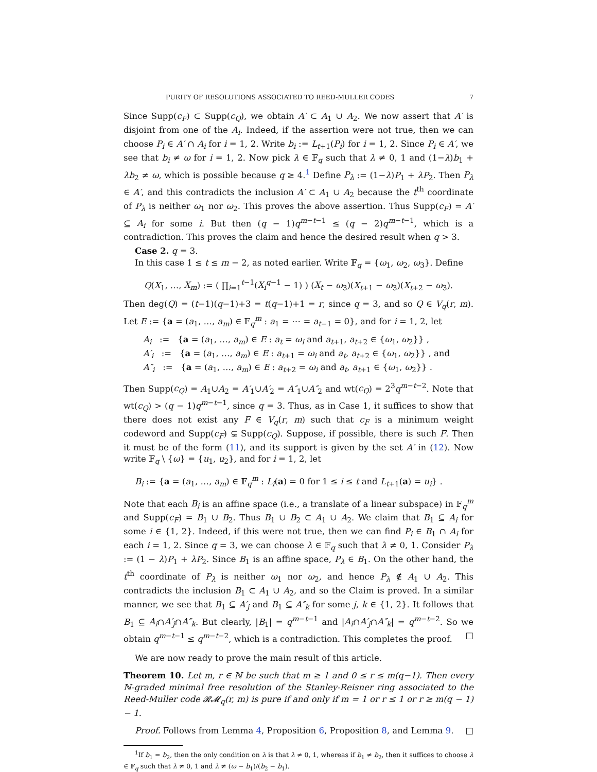PURITY OF RESOLUTIONS ASSOCIATED TO REED-MULLER CODES 7
Since Supp(c<sub>F</sub>) ⊂ Supp(c<sub>Q</sub>), we obtain A′ ⊂ A<sub>1</sub> ∪ A<sub>2</sub>. We now assert that A′ is disjoint from one of the A<sub>i</sub>. Indeed, if the assertion were not true, then we can choose P<sub>i</sub> ∈ A′ ∩ A<sub>i</sub> for i = 1, 2. Write b<sub>i</sub> := L<sub>t+1</sub>(P<sub>i</sub>) for i = 1, 2. Since P<sub>i</sub> ∈ A′, we see that b<sub>i</sub> ≠ ω for i = 1, 2. Now pick λ ∈ 𝔽<sub>q</sub> such that λ ≠ 0, 1 and (1−λ)b<sub>1</sub> + λb<sub>2</sub> ≠ ω, which is possible because q ≥ 4.<sup>1</sup> Define P<sub>λ</sub> := (1−λ)P<sub>1</sub> + λP<sub>2</sub>. Then P<sub>λ</sub> ∈ A′, and this contradicts the inclusion A′ ⊂ A<sub>1</sub> ∪ A<sub>2</sub> because the t<sup>th</sup> coordinate of P<sub>λ</sub> is neither ω<sub>1</sub> nor ω<sub>2</sub>. This proves the above assertion. Thus Supp(c<sub>F</sub>) = A′ ⊆ A<sub>i</sub> for some i. But then (q − 1)q<sup>m−t−1</sup> ≤ (q − 2)q<sup>m−t−1</sup>, which is a contradiction. This proves the claim and hence the desired result when q > 3.
Case 2. q = 3.
In this case 1 ≤ t ≤ m − 2, as noted earlier. Write 𝔽<sub>q</sub> = {ω<sub>1</sub>, ω<sub>2</sub>, ω<sub>3</sub>}. Define
Q(X<sub>1</sub>, …, X<sub>m</sub>) := ( ∏<sub>i=1</sub><sup>t−1</sup>(X<sub>i</sub><sup>q−1</sup> − 1) ) (X<sub>t</sub> − ω<sub>3</sub>)(X<sub>t+1</sub> − ω<sub>3</sub>)(X<sub>t+2</sub> − ω<sub>3</sub>).
Then deg(Q) = (t−1)(q−1)+3 = t(q−1)+1 = r, since q = 3, and so Q ∈ V<sub>q</sub>(r, m). Let E := {a = (a<sub>1</sub>, …, a<sub>m</sub>) ∈ 𝔽<sub>q</sub><sup>m</sup> : a<sub>1</sub> = ⋯ = a<sub>t−1</sub> = 0}, and for i = 1, 2, let
A<sub>i</sub> := {a = (a<sub>1</sub>, …, a<sub>m</sub>) ∈ E : a<sub>t</sub> = ω<sub>i</sub> and a<sub>t+1</sub>, a<sub>t+2</sub> ∈ {ω<sub>1</sub>, ω<sub>2</sub>}} ,
A′<sub>i</sub> := {a = (a<sub>1</sub>, …, a<sub>m</sub>) ∈ E : a<sub>t+1</sub> = ω<sub>i</sub> and a<sub>t</sub>, a<sub>t+2</sub> ∈ {ω<sub>1</sub>, ω<sub>2</sub>}} , and
A″<sub>i</sub> := {a = (a<sub>1</sub>, …, a<sub>m</sub>) ∈ E : a<sub>t+2</sub> = ω<sub>i</sub> and a<sub>t</sub>, a<sub>t+1</sub> ∈ {ω<sub>1</sub>, ω<sub>2</sub>}} .
Then Supp(c<sub>Q</sub>) = A<sub>1</sub>∪A<sub>2</sub> = A′<sub>1</sub>∪A′<sub>2</sub> = A″<sub>1</sub>∪A″<sub>2</sub> and wt(c<sub>Q</sub>) = 2<sup>3</sup>q<sup>m−t−2</sup>. Note that wt(c<sub>Q</sub>) > (q − 1)q<sup>m−t−1</sup>, since q = 3. Thus, as in Case 1, it suffices to show that there does not exist any F ∈ V<sub>q</sub>(r, m) such that c<sub>F</sub> is a minimum weight codeword and Supp(c<sub>F</sub>) ⊊ Supp(c<sub>Q</sub>). Suppose, if possible, there is such F. Then it must be of the form (11), and its support is given by the set A′ in (12). Now write 𝔽<sub>q</sub> \ {ω} = {u<sub>1</sub>, u<sub>2</sub>}, and for i = 1, 2, let
B<sub>i</sub> := {a = (a<sub>1</sub>, …, a<sub>m</sub>) ∈ 𝔽<sub>q</sub><sup>m</sup> : L<sub>i</sub>(a) = 0 for 1 ≤ i ≤ t and L<sub>t+1</sub>(a) = u<sub>i</sub>} .
Note that each B<sub>i</sub> is an affine space (i.e., a translate of a linear subspace) in 𝔽<sub>q</sub><sup>m</sup> and Supp(c<sub>F</sub>) = B<sub>1</sub> ∪ B<sub>2</sub>. Thus B<sub>1</sub> ∪ B<sub>2</sub> ⊂ A<sub>1</sub> ∪ A<sub>2</sub>. We claim that B<sub>1</sub> ⊆ A<sub>i</sub> for some i ∈ {1, 2}. Indeed, if this were not true, then we can find P<sub>i</sub> ∈ B<sub>1</sub> ∩ A<sub>i</sub> for each i = 1, 2. Since q = 3, we can choose λ ∈ 𝔽<sub>q</sub> such that λ ≠ 0, 1. Consider P<sub>λ</sub> := (1 − λ)P<sub>1</sub> + λP<sub>2</sub>. Since B<sub>1</sub> is an affine space, P<sub>λ</sub> ∈ B<sub>1</sub>. On the other hand, the t<sup>th</sup> coordinate of P<sub>λ</sub> is neither ω<sub>1</sub> nor ω<sub>2</sub>, and hence P<sub>λ</sub> ∉ A<sub>1</sub> ∪ A<sub>2</sub>. This contradicts the inclusion B<sub>1</sub> ⊂ A<sub>1</sub> ∪ A<sub>2</sub>, and so the Claim is proved. In a similar manner, we see that B<sub>1</sub> ⊆ A′<sub>j</sub> and B<sub>1</sub> ⊆ A″<sub>k</sub> for some j, k ∈ {1, 2}. It follows that B<sub>1</sub> ⊆ A<sub>i</sub>∩A′<sub>j</sub>∩A″<sub>k</sub>. But clearly, |B<sub>1</sub>| = q<sup>m−t−1</sup> and |A<sub>i</sub>∩A′<sub>j</sub>∩A″<sub>k</sub>| = q<sup>m−t−2</sup>. So we obtain q<sup>m−t−1</sup> ≤ q<sup>m−t−2</sup>, which is a contradiction. This completes the proof. □
We are now ready to prove the main result of this article.
Theorem 10. Let m, r ∈ ℕ be such that m ≥ 1 and 0 ≤ r ≤ m(q−1). Then every ℕ-graded minimal free resolution of the Stanley-Reisner ring associated to the Reed-Muller code 𝓡𝓜<sub>q</sub>(r, m) is pure if and only if m = 1 or r ≤ 1 or r ≥ m(q − 1) − 1.
Proof. Follows from Lemma 4, Proposition 6, Proposition 8, and Lemma 9. □
<sup>1</sup> If b<sub>1</sub> = b<sub>2</sub>, then the only condition on λ is that λ ≠ 0, 1, whereas if b<sub>1</sub> ≠ b<sub>2</sub>, then it suffices to choose λ ∈ 𝔽<sub>q</sub> such that λ ≠ 0, 1 and λ ≠ (ω − b<sub>1</sub>)/(b<sub>2</sub> − b<sub>1</sub>).